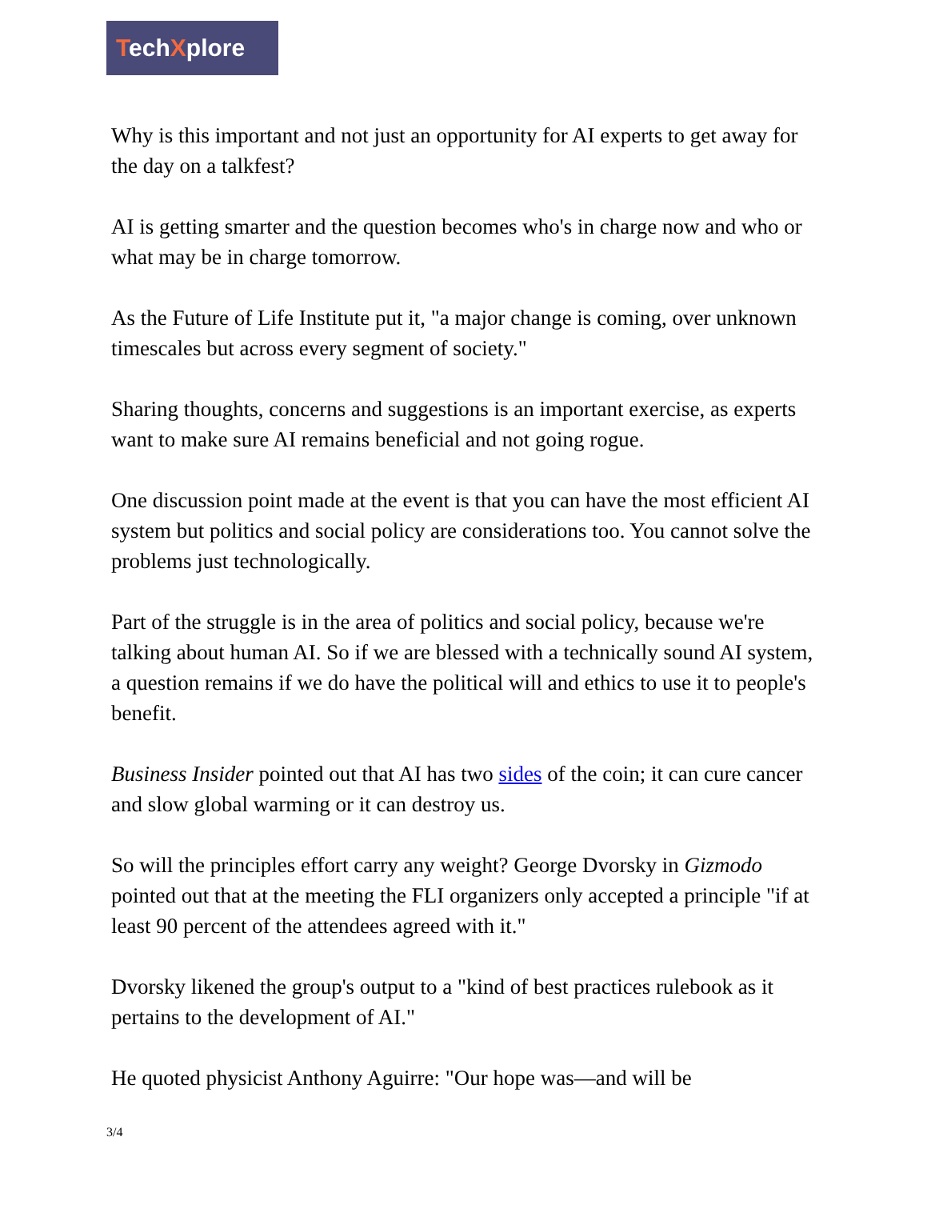TechXplore
Why is this important and not just an opportunity for AI experts to get away for the day on a talkfest?
AI is getting smarter and the question becomes who's in charge now and who or what may be in charge tomorrow.
As the Future of Life Institute put it, "a major change is coming, over unknown timescales but across every segment of society."
Sharing thoughts, concerns and suggestions is an important exercise, as experts want to make sure AI remains beneficial and not going rogue.
One discussion point made at the event is that you can have the most efficient AI system but politics and social policy are considerations too. You cannot solve the problems just technologically.
Part of the struggle is in the area of politics and social policy, because we're talking about human AI. So if we are blessed with a technically sound AI system, a question remains if we do have the political will and ethics to use it to people's benefit.
Business Insider pointed out that AI has two sides of the coin; it can cure cancer and slow global warming or it can destroy us.
So will the principles effort carry any weight? George Dvorsky in Gizmodo pointed out that at the meeting the FLI organizers only accepted a principle "if at least 90 percent of the attendees agreed with it."
Dvorsky likened the group's output to a "kind of best practices rulebook as it pertains to the development of AI."
He quoted physicist Anthony Aguirre: "Our hope was—and will be
3/4